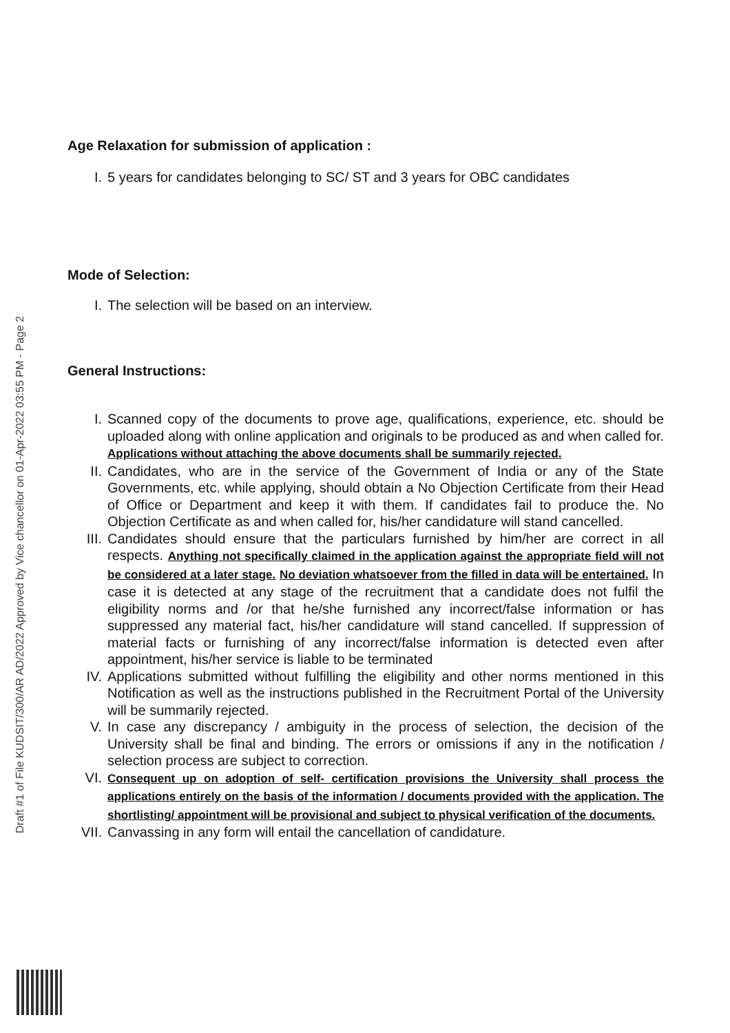Draft #1 of File KUDSIT/300/AR AD/2022 Approved by Vice chancellor on 01-Apr-2022 03:55 PM - Page 2
Age Relaxation for submission of application :
I. 5 years for candidates belonging to SC/ ST and 3 years for OBC candidates
Mode of Selection:
I. The selection will be based on an interview.
General Instructions:
I. Scanned copy of the documents to prove age, qualifications, experience, etc. should be uploaded along with online application and originals to be produced as and when called for. Applications without attaching the above documents shall be summarily rejected.
II. Candidates, who are in the service of the Government of India or any of the State Governments, etc. while applying, should obtain a No Objection Certificate from their Head of Office or Department and keep it with them. If candidates fail to produce the. No Objection Certificate as and when called for, his/her candidature will stand cancelled.
III. Candidates should ensure that the particulars furnished by him/her are correct in all respects. Anything not specifically claimed in the application against the appropriate field will not be considered at a later stage. No deviation whatsoever from the filled in data will be entertained. In case it is detected at any stage of the recruitment that a candidate does not fulfil the eligibility norms and /or that he/she furnished any incorrect/false information or has suppressed any material fact, his/her candidature will stand cancelled. If suppression of material facts or furnishing of any incorrect/false information is detected even after appointment, his/her service is liable to be terminated
IV. Applications submitted without fulfilling the eligibility and other norms mentioned in this Notification as well as the instructions published in the Recruitment Portal of the University will be summarily rejected.
V. In case any discrepancy / ambiguity in the process of selection, the decision of the University shall be final and binding. The errors or omissions if any in the notification / selection process are subject to correction.
VI. Consequent up on adoption of self- certification provisions the University shall process the applications entirely on the basis of the information / documents provided with the application. The shortlisting/ appointment will be provisional and subject to physical verification of the documents.
VII. Canvassing in any form will entail the cancellation of candidature.